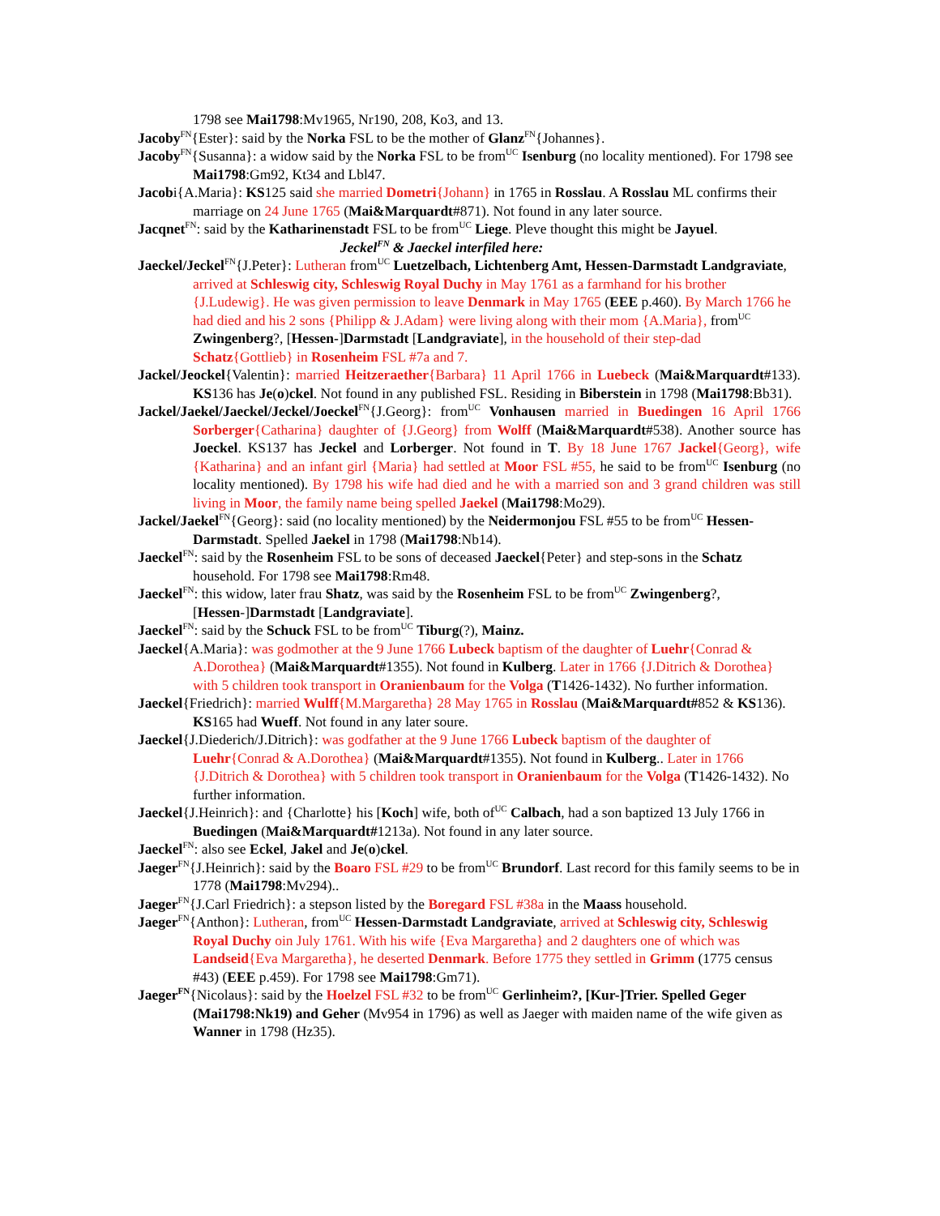1798 see Mai1798:Mv1965, Nr190, 208, Ko3, and 13.
Jacoby<sup>FN</sup>{Ester}: said by the Norka FSL to be the mother of Glanz<sup>FN</sup>{Johannes}.
Jacoby<sup>FN</sup>{Susanna}: a widow said by the Norka FSL to be from<sup>UC</sup> Isenburg (no locality mentioned). For 1798 see Mai1798:Gm92, Kt34 and Lbl47.
Jacobi{A.Maria}: KS125 said she married Dometri{Johann} in 1765 in Rosslau. A Rosslau ML confirms their marriage on 24 June 1765 (Mai&Marquardt#871). Not found in any later source.
Jacqnet<sup>FN</sup>: said by the Katharinenstadt FSL to be from<sup>UC</sup> Liege. Pleve thought this might be Jayuel.
Jeckel<sup>FN</sup> & Jaeckel interfiled here:
Jaeckel/Jeckel<sup>FN</sup>{J.Peter}: Lutheran from<sup>UC</sup> Luetzelbach, Lichtenberg Amt, Hessen-Darmstadt Landgraviate, arrived at Schleswig city, Schleswig Royal Duchy in May 1761 as a farmhand for his brother {J.Ludewig}. He was given permission to leave Denmark in May 1765 (EEE p.460). By March 1766 he had died and his 2 sons {Philipp & J.Adam} were living along with their mom {A.Maria}, from<sup>UC</sup> Zwingenberg?, [Hessen-]Darmstadt [Landgraviate], in the household of their step-dad Schatz{Gottlieb} in Rosenheim FSL #7a and 7.
Jackel/Jeockel{Valentin}: married Heitzeraether{Barbara} 11 April 1766 in Luebeck (Mai&Marquardt#133). KS136 has Je(o)ckel. Not found in any published FSL. Residing in Biberstein in 1798 (Mai1798:Bb31).
Jackel/Jaekel/Jaeckel/Jeckel/Joeckel<sup>FN</sup>{J.Georg}: from<sup>UC</sup> Vonhausen married in Buedingen 16 April 1766 Sorberger{Catharina} daughter of {J.Georg} from Wolff (Mai&Marquardt#538). Another source has Joeckel. KS137 has Jeckel and Lorberger. Not found in T. By 18 June 1767 Jackel{Georg}, wife {Katharina} and an infant girl {Maria} had settled at Moor FSL #55, he said to be from<sup>UC</sup> Isenburg (no locality mentioned). By 1798 his wife had died and he with a married son and 3 grand children was still living in Moor, the family name being spelled Jaekel (Mai1798:Mo29).
Jackel/Jaekel<sup>FN</sup>{Georg}: said (no locality mentioned) by the Neidermonjou FSL #55 to be from<sup>UC</sup> Hessen-Darmstadt. Spelled Jaekel in 1798 (Mai1798:Nb14).
Jaeckel<sup>FN</sup>: said by the Rosenheim FSL to be sons of deceased Jaeckel{Peter} and step-sons in the Schatz household. For 1798 see Mai1798:Rm48.
Jaeckel<sup>FN</sup>: this widow, later frau Shatz, was said by the Rosenheim FSL to be from<sup>UC</sup> Zwingenberg?, [Hessen-]Darmstadt [Landgraviate].
Jaeckel<sup>FN</sup>: said by the Schuck FSL to be from<sup>UC</sup> Tiburg(?), Mainz.
Jaeckel{A.Maria}: was godmother at the 9 June 1766 Lubeck baptism of the daughter of Luehr{Conrad & A.Dorothea} (Mai&Marquardt#1355). Not found in Kulberg. Later in 1766 {J.Ditrich & Dorothea} with 5 children took transport in Oranienbaum for the Volga (T1426-1432). No further information.
Jaeckel{Friedrich}: married Wulff{M.Margaretha} 28 May 1765 in Rosslau (Mai&Marquardt#852 & KS136). KS165 had Wueff. Not found in any later soure.
Jaeckel{J.Diederich/J.Ditrich}: was godfather at the 9 June 1766 Lubeck baptism of the daughter of Luehr{Conrad & A.Dorothea} (Mai&Marquardt#1355). Not found in Kulberg.. Later in 1766 {J.Ditrich & Dorothea} with 5 children took transport in Oranienbaum for the Volga (T1426-1432). No further information.
Jaeckel{J.Heinrich}: and {Charlotte} his [Koch] wife, both of<sup>UC</sup> Calbach, had a son baptized 13 July 1766 in Buedingen (Mai&Marquardt#1213a). Not found in any later source.
Jaeckel<sup>FN</sup>: also see Eckel, Jakel and Je(o)ckel.
Jaeger<sup>FN</sup>{J.Heinrich}: said by the Boaro FSL #29 to be from<sup>UC</sup> Brundorf. Last record for this family seems to be in 1778 (Mai1798:Mv294)..
Jaeger<sup>FN</sup>{J.Carl Friedrich}: a stepson listed by the Boregard FSL #38a in the Maass household.
Jaeger<sup>FN</sup>{Anthon}: Lutheran, from<sup>UC</sup> Hessen-Darmstadt Landgraviate, arrived at Schleswig city, Schleswig Royal Duchy oin July 1761. With his wife {Eva Margaretha} and 2 daughters one of which was Landseid{Eva Margaretha}, he deserted Denmark. Before 1775 they settled in Grimm (1775 census #43) (EEE p.459). For 1798 see Mai1798:Gm71).
Jaeger<sup>FN</sup>{Nicolaus}: said by the Hoelzel FSL #32 to be from<sup>UC</sup> Gerlinheim?, [Kur-]Trier. Spelled Geger (Mai1798:Nk19) and Geher (Mv954 in 1796) as well as Jaeger with maiden name of the wife given as Wanner in 1798 (Hz35).